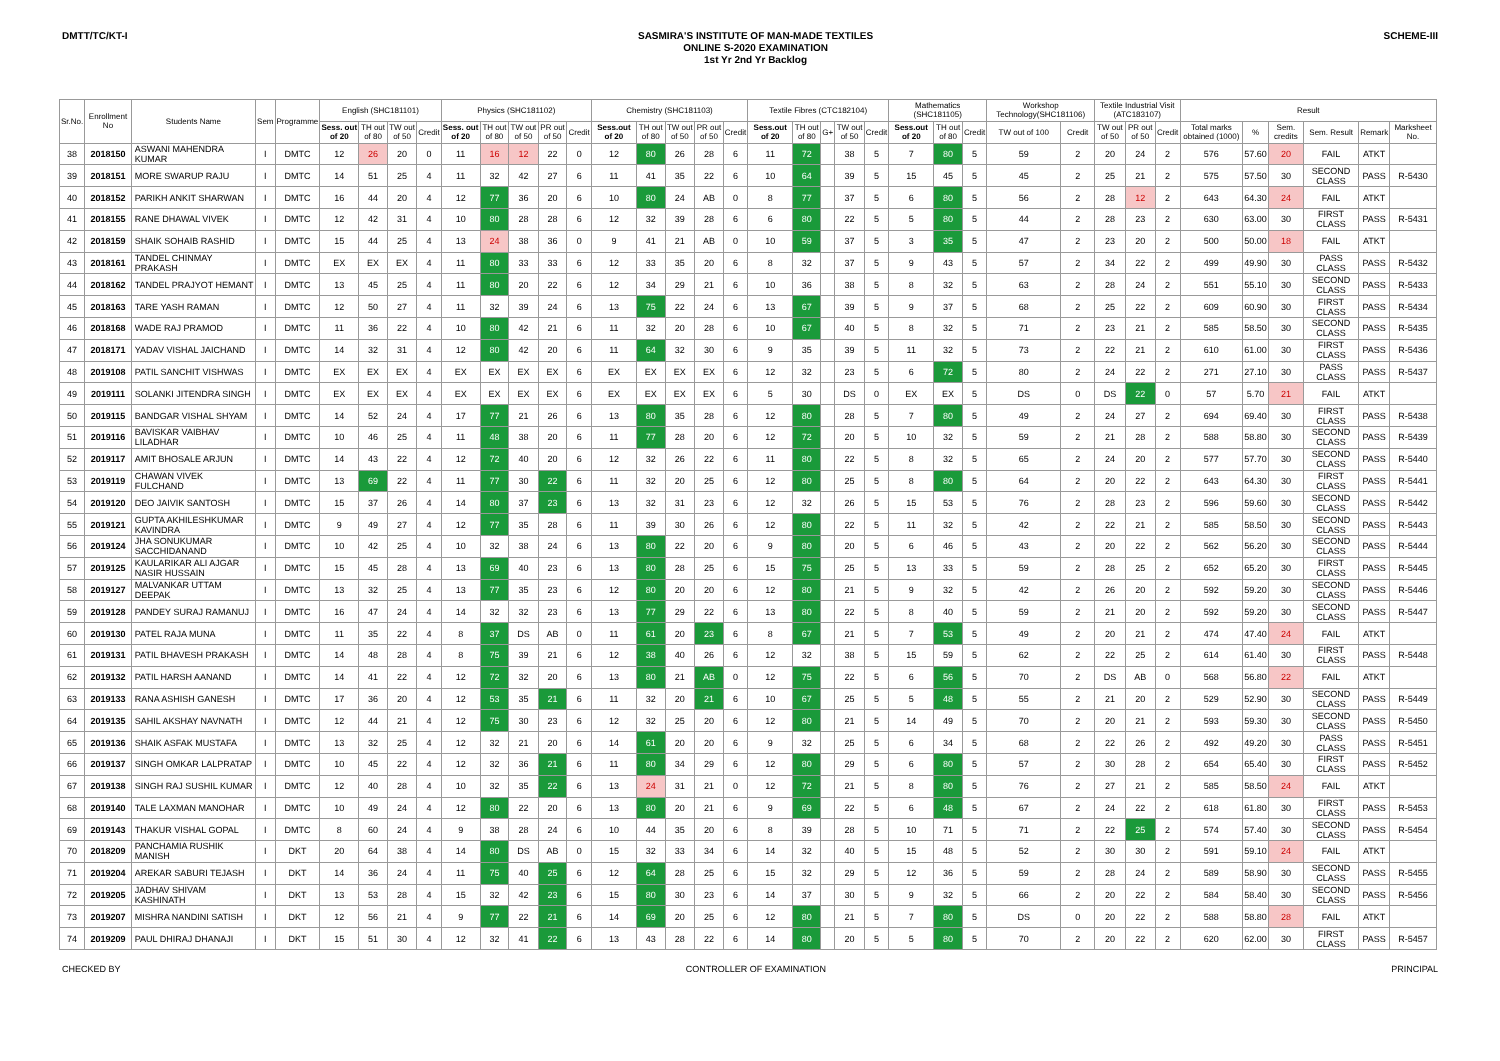DMTT/TC/KT-I
SASMIRA'S INSTITUTE OF MAN-MADE TEXTILES
ONLINE S-2020 EXAMINATION
1st Yr 2nd Yr Backlog
SCHEME-III
| Sr.No. | Enrollment No | Students Name | Sem | Programme | English (SHC181101) | | | | Physics (SHC181102) | | | | | Chemistry (SHC181103) | | | | | Textile Fibres (CTC182104) | | | | | Mathematics (SHC181105) | | | Workshop Technology(SHC181106) | | Textile Industrial Visit (ATC183107) | | | Result | | | | | |
| --- | --- | --- | --- | --- | --- | --- | --- | --- | --- | --- | --- | --- | --- | --- | --- | --- | --- | --- | --- | --- | --- | --- | --- | --- | --- | --- | --- | --- | --- | --- | --- | --- | --- | --- | --- | --- | --- |
| | | | | | Sess. out of 20 | TH out of 80 | TW out of 50 | Credit | Sess. out of 20 | TH out of 80 | TW out of 50 | PR out of 50 | Credit | Sess.out of 20 | TH out of 80 | TW out of 50 | PR out of 50 | Credit | Sess.out of 20 | TH out of 80 | G+ | TW out of 50 | Credit | Sess.out of 20 | TH out of 80 | Credit | TW out of 100 | Credit | TW out of 50 | PR out of 50 | Credit | Total marks obtained (1000) | % | Sem. credits | Sem. Result | Remark | Marksheet No. |
| 38 | 2018150 | ASWANI MAHENDRA KUMAR | I | DMTC | 12 | 26 | 20 | 0 | 11 | 16 | 12 | 22 | 0 | 12 | 80 | 26 | 28 | 6 | 11 | 72 | | 38 | 5 | 7 | 80 | 5 | 59 | 2 | 20 | 24 | 2 | 576 | 57.60 | 20 | FAIL | ATKT | |
| 39 | 2018151 | MORE SWARUP RAJU | I | DMTC | 14 | 51 | 25 | 4 | 11 | 32 | 42 | 27 | 6 | 11 | 41 | 35 | 22 | 6 | 10 | 64 | | 39 | 5 | 15 | 45 | 5 | 45 | 2 | 25 | 21 | 2 | 575 | 57.50 | 30 | SECOND CLASS | PASS | R-5430 |
| 40 | 2018152 | PARIKH ANKIT SHARWAN | I | DMTC | 16 | 44 | 20 | 4 | 12 | 77 | 36 | 20 | 6 | 10 | 80 | 24 | AB | 0 | 8 | 77 | | 37 | 5 | 6 | 80 | 5 | 56 | 2 | 28 | 12 | 2 | 643 | 64.30 | 24 | FAIL | ATKT | |
| 41 | 2018155 | RANE DHAWAL VIVEK | I | DMTC | 12 | 42 | 31 | 4 | 10 | 80 | 28 | 28 | 6 | 12 | 32 | 39 | 28 | 6 | 6 | 80 | | 22 | 5 | 5 | 80 | 5 | 44 | 2 | 28 | 23 | 2 | 630 | 63.00 | 30 | FIRST CLASS | PASS | R-5431 |
| 42 | 2018159 | SHAIK SOHAIB RASHID | I | DMTC | 15 | 44 | 25 | 4 | 13 | 24 | 38 | 36 | 0 | 9 | 41 | 21 | AB | 0 | 10 | 59 | | 37 | 5 | 3 | 35 | 5 | 47 | 2 | 23 | 20 | 2 | 500 | 50.00 | 18 | FAIL | ATKT | |
| 43 | 2018161 | TANDEL CHINMAY PRAKASH | I | DMTC | EX | EX | EX | 4 | 11 | 80 | 33 | 33 | 6 | 12 | 33 | 35 | 20 | 6 | 8 | 32 | | 37 | 5 | 9 | 43 | 5 | 57 | 2 | 34 | 22 | 2 | 499 | 49.90 | 30 | PASS CLASS | PASS | R-5432 |
| 44 | 2018162 | TANDEL PRAJYOT HEMANT | I | DMTC | 13 | 45 | 25 | 4 | 11 | 80 | 20 | 22 | 6 | 12 | 34 | 29 | 21 | 6 | 10 | 36 | | 38 | 5 | 8 | 32 | 5 | 63 | 2 | 28 | 24 | 2 | 551 | 55.10 | 30 | SECOND CLASS | PASS | R-5433 |
| 45 | 2018163 | TARE YASH RAMAN | I | DMTC | 12 | 50 | 27 | 4 | 11 | 32 | 39 | 24 | 6 | 13 | 75 | 22 | 24 | 6 | 13 | 67 | | 39 | 5 | 9 | 37 | 5 | 68 | 2 | 25 | 22 | 2 | 609 | 60.90 | 30 | FIRST CLASS | PASS | R-5434 |
| 46 | 2018168 | WADE RAJ PRAMOD | I | DMTC | 11 | 36 | 22 | 4 | 10 | 80 | 42 | 21 | 6 | 11 | 32 | 20 | 28 | 6 | 10 | 67 | | 40 | 5 | 8 | 32 | 5 | 71 | 2 | 23 | 21 | 2 | 585 | 58.50 | 30 | SECOND CLASS | PASS | R-5435 |
| 47 | 2018171 | YADAV VISHAL JAICHAND | I | DMTC | 14 | 32 | 31 | 4 | 12 | 80 | 42 | 20 | 6 | 11 | 64 | 32 | 30 | 6 | 9 | 35 | | 39 | 5 | 11 | 32 | 5 | 73 | 2 | 22 | 21 | 2 | 610 | 61.00 | 30 | FIRST CLASS | PASS | R-5436 |
| 48 | 2019108 | PATIL SANCHIT VISHWAS | I | DMTC | EX | EX | EX | 4 | EX | EX | EX | EX | 6 | EX | EX | EX | EX | 6 | 12 | 32 | | 23 | 5 | 6 | 72 | 5 | 80 | 2 | 24 | 22 | 2 | 271 | 27.10 | 30 | PASS CLASS | PASS | R-5437 |
| 49 | 2019111 | SOLANKI JITENDRA SINGH | I | DMTC | EX | EX | EX | 4 | EX | EX | EX | EX | 6 | EX | EX | EX | EX | 6 | 5 | 30 | | DS | 0 | EX | EX | 5 | DS | 0 | DS | 22 | 0 | 57 | 5.70 | 21 | FAIL | ATKT | |
| 50 | 2019115 | BANDGAR VISHAL SHYAM | I | DMTC | 14 | 52 | 24 | 4 | 17 | 77 | 21 | 26 | 6 | 13 | 80 | 35 | 28 | 6 | 12 | 80 | | 28 | 5 | 7 | 80 | 5 | 49 | 2 | 24 | 27 | 2 | 694 | 69.40 | 30 | FIRST CLASS | PASS | R-5438 |
| 51 | 2019116 | BAVISKAR VAIBHAV LILADHAR | I | DMTC | 10 | 46 | 25 | 4 | 11 | 48 | 38 | 20 | 6 | 11 | 77 | 28 | 20 | 6 | 12 | 72 | | 20 | 5 | 10 | 32 | 5 | 59 | 2 | 21 | 28 | 2 | 588 | 58.80 | 30 | SECOND CLASS | PASS | R-5439 |
| 52 | 2019117 | AMIT BHOSALE ARJUN | I | DMTC | 14 | 43 | 22 | 4 | 12 | 72 | 40 | 20 | 6 | 12 | 32 | 26 | 22 | 6 | 11 | 80 | | 22 | 5 | 8 | 32 | 5 | 65 | 2 | 24 | 20 | 2 | 577 | 57.70 | 30 | SECOND CLASS | PASS | R-5440 |
| 53 | 2019119 | CHAWAN VIVEK FULCHAND | I | DMTC | 13 | 69 | 22 | 4 | 11 | 77 | 30 | 22 | 6 | 11 | 32 | 20 | 25 | 6 | 12 | 80 | | 25 | 5 | 8 | 80 | 5 | 64 | 2 | 20 | 22 | 2 | 643 | 64.30 | 30 | FIRST CLASS | PASS | R-5441 |
| 54 | 2019120 | DEO JAIVIK SANTOSH | I | DMTC | 15 | 37 | 26 | 4 | 14 | 80 | 37 | 23 | 6 | 13 | 32 | 31 | 23 | 6 | 12 | 32 | | 26 | 5 | 15 | 53 | 5 | 76 | 2 | 28 | 23 | 2 | 596 | 59.60 | 30 | SECOND CLASS | PASS | R-5442 |
| 55 | 2019121 | GUPTA AKHILESHKUMAR KAVINDRA | I | DMTC | 9 | 49 | 27 | 4 | 12 | 77 | 35 | 28 | 6 | 11 | 39 | 30 | 26 | 6 | 12 | 80 | | 22 | 5 | 11 | 32 | 5 | 42 | 2 | 22 | 21 | 2 | 585 | 58.50 | 30 | SECOND CLASS | PASS | R-5443 |
| 56 | 2019124 | JHA SONUKUMAR SACCHIDANAND | I | DMTC | 10 | 42 | 25 | 4 | 10 | 32 | 38 | 24 | 6 | 13 | 80 | 22 | 20 | 6 | 9 | 80 | | 20 | 5 | 6 | 46 | 5 | 43 | 2 | 20 | 22 | 2 | 562 | 56.20 | 30 | SECOND CLASS | PASS | R-5444 |
| 57 | 2019125 | KAULARIKAR ALI AJGAR NASIR HUSSAIN | I | DMTC | 15 | 45 | 28 | 4 | 13 | 69 | 40 | 23 | 6 | 13 | 80 | 28 | 25 | 6 | 15 | 75 | | 25 | 5 | 13 | 33 | 5 | 59 | 2 | 28 | 25 | 2 | 652 | 65.20 | 30 | FIRST CLASS | PASS | R-5445 |
| 58 | 2019127 | MALVANKAR UTTAM DEEPAK | I | DMTC | 13 | 32 | 25 | 4 | 13 | 77 | 35 | 23 | 6 | 12 | 80 | 20 | 20 | 6 | 12 | 80 | | 21 | 5 | 9 | 32 | 5 | 42 | 2 | 26 | 20 | 2 | 592 | 59.20 | 30 | SECOND CLASS | PASS | R-5446 |
| 59 | 2019128 | PANDEY SURAJ RAMANUJ | I | DMTC | 16 | 47 | 24 | 4 | 14 | 32 | 32 | 23 | 6 | 13 | 77 | 29 | 22 | 6 | 13 | 80 | | 22 | 5 | 8 | 40 | 5 | 59 | 2 | 21 | 20 | 2 | 592 | 59.20 | 30 | SECOND CLASS | PASS | R-5447 |
| 60 | 2019130 | PATEL RAJA MUNA | I | DMTC | 11 | 35 | 22 | 4 | 8 | 37 | DS | AB | 0 | 11 | 61 | 20 | 23 | 6 | 8 | 67 | | 21 | 5 | 7 | 53 | 5 | 49 | 2 | 20 | 21 | 2 | 474 | 47.40 | 24 | FAIL | ATKT | |
| 61 | 2019131 | PATIL BHAVESH PRAKASH | I | DMTC | 14 | 48 | 28 | 4 | 8 | 75 | 39 | 21 | 6 | 12 | 38 | 40 | 26 | 6 | 12 | 32 | | 38 | 5 | 15 | 59 | 5 | 62 | 2 | 22 | 25 | 2 | 614 | 61.40 | 30 | FIRST CLASS | PASS | R-5448 |
| 62 | 2019132 | PATIL HARSH AANAND | I | DMTC | 14 | 41 | 22 | 4 | 12 | 72 | 32 | 20 | 6 | 13 | 80 | 21 | AB | 0 | 12 | 75 | | 22 | 5 | 6 | 56 | 5 | 70 | 2 | DS | AB | 0 | 568 | 56.80 | 22 | FAIL | ATKT | |
| 63 | 2019133 | RANA ASHISH GANESH | I | DMTC | 17 | 36 | 20 | 4 | 12 | 53 | 35 | 21 | 6 | 11 | 32 | 20 | 21 | 6 | 10 | 67 | | 25 | 5 | 5 | 48 | 5 | 55 | 2 | 21 | 20 | 2 | 529 | 52.90 | 30 | SECOND CLASS | PASS | R-5449 |
| 64 | 2019135 | SAHIL AKSHAY NAVNATH | I | DMTC | 12 | 44 | 21 | 4 | 12 | 75 | 30 | 23 | 6 | 12 | 32 | 25 | 20 | 6 | 12 | 80 | | 21 | 5 | 14 | 49 | 5 | 70 | 2 | 20 | 21 | 2 | 593 | 59.30 | 30 | SECOND CLASS | PASS | R-5450 |
| 65 | 2019136 | SHAIK ASFAK MUSTAFA | I | DMTC | 13 | 32 | 25 | 4 | 12 | 32 | 21 | 20 | 6 | 14 | 61 | 20 | 20 | 6 | 9 | 32 | | 25 | 5 | 6 | 34 | 5 | 68 | 2 | 22 | 26 | 2 | 492 | 49.20 | 30 | PASS CLASS | PASS | R-5451 |
| 66 | 2019137 | SINGH OMKAR LALPRATAP | I | DMTC | 10 | 45 | 22 | 4 | 12 | 32 | 36 | 21 | 6 | 11 | 80 | 34 | 29 | 6 | 12 | 80 | | 29 | 5 | 6 | 80 | 5 | 57 | 2 | 30 | 28 | 2 | 654 | 65.40 | 30 | FIRST CLASS | PASS | R-5452 |
| 67 | 2019138 | SINGH RAJ SUSHIL KUMAR | I | DMTC | 12 | 40 | 28 | 4 | 10 | 32 | 35 | 22 | 6 | 13 | 24 | 31 | 21 | 0 | 12 | 72 | | 21 | 5 | 8 | 80 | 5 | 76 | 2 | 27 | 21 | 2 | 585 | 58.50 | 24 | FAIL | ATKT | |
| 68 | 2019140 | TALE LAXMAN MANOHAR | I | DMTC | 10 | 49 | 24 | 4 | 12 | 80 | 22 | 20 | 6 | 13 | 80 | 20 | 21 | 6 | 9 | 69 | | 22 | 5 | 6 | 48 | 5 | 67 | 2 | 24 | 22 | 2 | 618 | 61.80 | 30 | FIRST CLASS | PASS | R-5453 |
| 69 | 2019143 | THAKUR VISHAL GOPAL | I | DMTC | 8 | 60 | 24 | 4 | 9 | 38 | 28 | 24 | 6 | 10 | 44 | 35 | 20 | 6 | 8 | 39 | | 28 | 5 | 10 | 71 | 5 | 71 | 2 | 22 | 25 | 2 | 574 | 57.40 | 30 | SECOND CLASS | PASS | R-5454 |
| 70 | 2018209 | PANCHAMIA RUSHIK MANISH | I | DKT | 20 | 64 | 38 | 4 | 14 | 80 | DS | AB | 0 | 15 | 32 | 33 | 34 | 6 | 14 | 32 | | 40 | 5 | 15 | 48 | 5 | 52 | 2 | 30 | 30 | 2 | 591 | 59.10 | 24 | FAIL | ATKT | |
| 71 | 2019204 | AREKAR SABURI TEJASH | I | DKT | 14 | 36 | 24 | 4 | 11 | 75 | 40 | 25 | 6 | 12 | 64 | 28 | 25 | 6 | 15 | 32 | | 29 | 5 | 12 | 36 | 5 | 59 | 2 | 28 | 24 | 2 | 589 | 58.90 | 30 | SECOND CLASS | PASS | R-5455 |
| 72 | 2019205 | JADHAV SHIVAM KASHINATH | I | DKT | 13 | 53 | 28 | 4 | 15 | 32 | 42 | 23 | 6 | 15 | 80 | 30 | 23 | 6 | 14 | 37 | | 30 | 5 | 9 | 32 | 5 | 66 | 2 | 20 | 22 | 2 | 584 | 58.40 | 30 | SECOND CLASS | PASS | R-5456 |
| 73 | 2019207 | MISHRA NANDINI SATISH | I | DKT | 12 | 56 | 21 | 4 | 9 | 77 | 22 | 21 | 6 | 14 | 69 | 20 | 25 | 6 | 12 | 80 | | 21 | 5 | 7 | 80 | 5 | DS | 0 | 20 | 22 | 2 | 588 | 58.80 | 28 | FAIL | ATKT | |
| 74 | 2019209 | PAUL DHIRAJ DHANAJI | I | DKT | 15 | 51 | 30 | 4 | 12 | 32 | 41 | 22 | 6 | 13 | 43 | 28 | 22 | 6 | 14 | 80 | | 20 | 5 | 5 | 80 | 5 | 70 | 2 | 20 | 22 | 2 | 620 | 62.00 | 30 | FIRST CLASS | PASS | R-5457 |
CHECKED BY CONTROLLER OF EXAMINATION PRINCIPAL